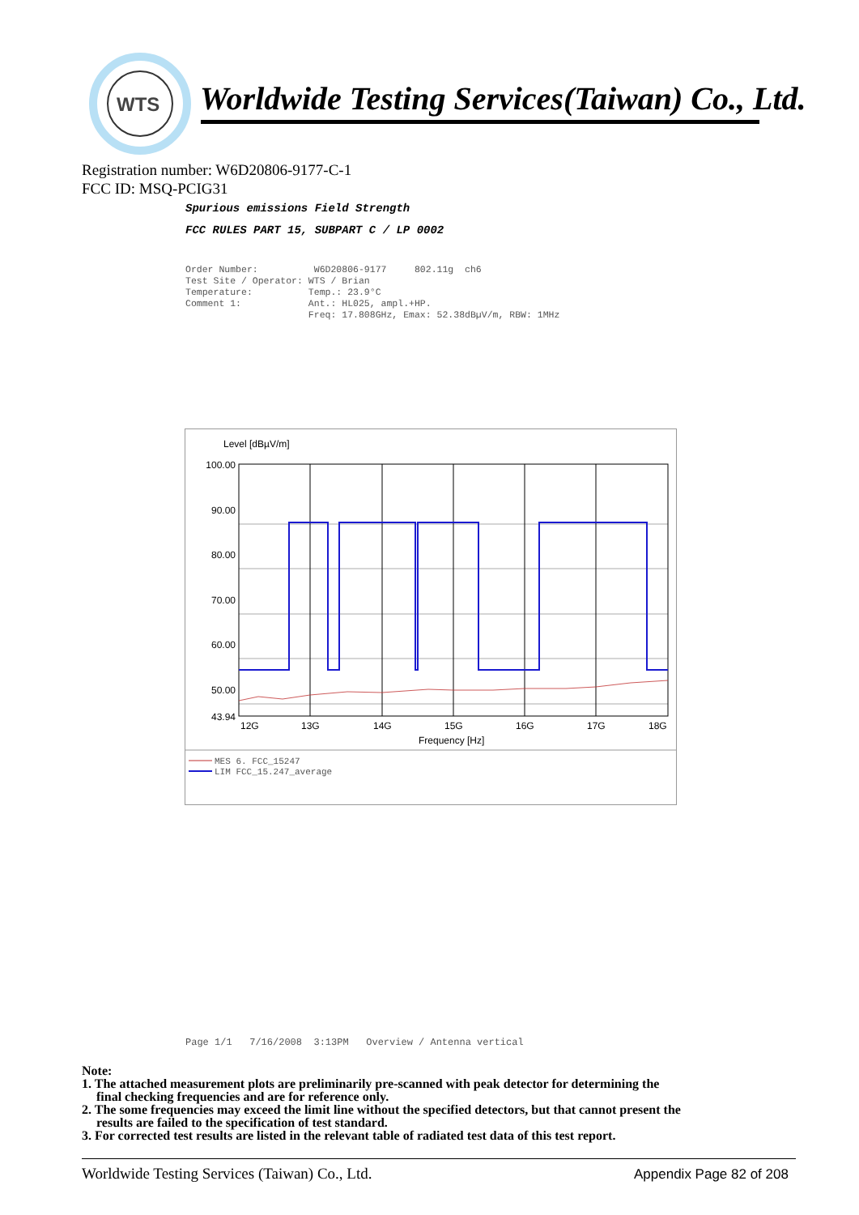WTS
Worldwide Testing Services(Taiwan) Co., Ltd.
Registration number: W6D20806-9177-C-1
FCC ID: MSQ-PCIG31
Spurious emissions Field Strength
FCC RULES PART 15, SUBPART C / LP 0002
Order Number: W6D20806-9177 802.11g ch6 Test Site / Operator: WTS / Brian Temperature: Temp.: 23.9°C Comment 1: Ant.: HL025, ampl.+HP. Freq: 17.808GHz, Emax: 52.38dBµV/m, RBW: 1MHz
Level [dBµV/m]
100.00
90.00
80.00
70.00
60.00
50.00
43.94
12G
13G
14G
15G
16G
17G
18G
Frequency [Hz]
MES 6. FCC_15247
LIM FCC_15.247_average
Page 1/1 7/16/2008 3:13PM Overview / Antenna vertical
Note:
1. The attached measurement plots are preliminarily pre-scanned with peak detector for determining the
final checking frequencies and are for reference only.
2. The some frequencies may exceed the limit line without the specified detectors, but that cannot present the
results are failed to the specification of test standard.
3. For corrected test results are listed in the relevant table of radiated test data of this test report.
Worldwide Testing Services (Taiwan) Co., Ltd.
Appendix Page 82 of 208